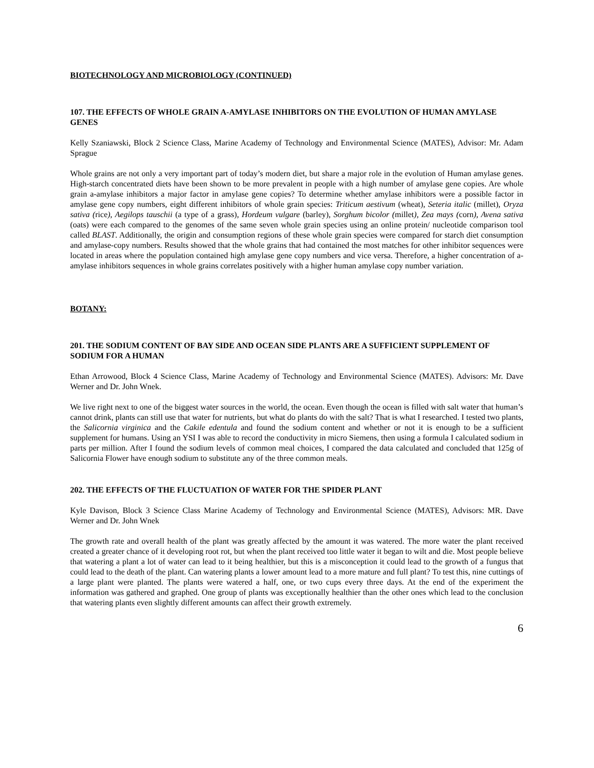BIOTECHNOLOGY AND MICROBIOLOGY (CONTINUED)
107. THE EFFECTS OF WHOLE GRAIN A-AMYLASE INHIBITORS ON THE EVOLUTION OF HUMAN AMYLASE GENES
Kelly Szaniawski, Block 2 Science Class, Marine Academy of Technology and Environmental Science (MATES), Advisor: Mr. Adam Sprague
Whole grains are not only a very important part of today’s modern diet, but share a major role in the evolution of Human amylase genes. High-starch concentrated diets have been shown to be more prevalent in people with a high number of amylase gene copies. Are whole grain a-amylase inhibitors a major factor in amylase gene copies? To determine whether amylase inhibitors were a possible factor in amylase gene copy numbers, eight different inhibitors of whole grain species: Triticum aestivum (wheat), Seteria italic (millet), Oryza sativa (rice), Aegilops tauschii (a type of a grass), Hordeum vulgare (barley), Sorghum bicolor (millet), Zea mays (corn), Avena sativa (oats) were each compared to the genomes of the same seven whole grain species using an online protein/ nucleotide comparison tool called BLAST. Additionally, the origin and consumption regions of these whole grain species were compared for starch diet consumption and amylase-copy numbers. Results showed that the whole grains that had contained the most matches for other inhibitor sequences were located in areas where the population contained high amylase gene copy numbers and vice versa. Therefore, a higher concentration of a-amylase inhibitors sequences in whole grains correlates positively with a higher human amylase copy number variation.
BOTANY:
201. THE SODIUM CONTENT OF BAY SIDE AND OCEAN SIDE PLANTS ARE A SUFFICIENT SUPPLEMENT OF SODIUM FOR A HUMAN
Ethan Arrowood, Block 4 Science Class, Marine Academy of Technology and Environmental Science (MATES). Advisors: Mr. Dave Werner and Dr. John Wnek.
We live right next to one of the biggest water sources in the world, the ocean. Even though the ocean is filled with salt water that human’s cannot drink, plants can still use that water for nutrients, but what do plants do with the salt? That is what I researched. I tested two plants, the Salicornia virginica and the Cakile edentula and found the sodium content and whether or not it is enough to be a sufficient supplement for humans. Using an YSI I was able to record the conductivity in micro Siemens, then using a formula I calculated sodium in parts per million. After I found the sodium levels of common meal choices, I compared the data calculated and concluded that 125g of Salicornia Flower have enough sodium to substitute any of the three common meals.
202. THE EFFECTS OF THE FLUCTUATION OF WATER FOR THE SPIDER PLANT
Kyle Davison, Block 3 Science Class Marine Academy of Technology and Environmental Science (MATES), Advisors: MR. Dave Werner and Dr. John Wnek
The growth rate and overall health of the plant was greatly affected by the amount it was watered. The more water the plant received created a greater chance of it developing root rot, but when the plant received too little water it began to wilt and die. Most people believe that watering a plant a lot of water can lead to it being healthier, but this is a misconception it could lead to the growth of a fungus that could lead to the death of the plant. Can watering plants a lower amount lead to a more mature and full plant? To test this, nine cuttings of a large plant were planted. The plants were watered a half, one, or two cups every three days. At the end of the experiment the information was gathered and graphed. One group of plants was exceptionally healthier than the other ones which lead to the conclusion that watering plants even slightly different amounts can affect their growth extremely.
6